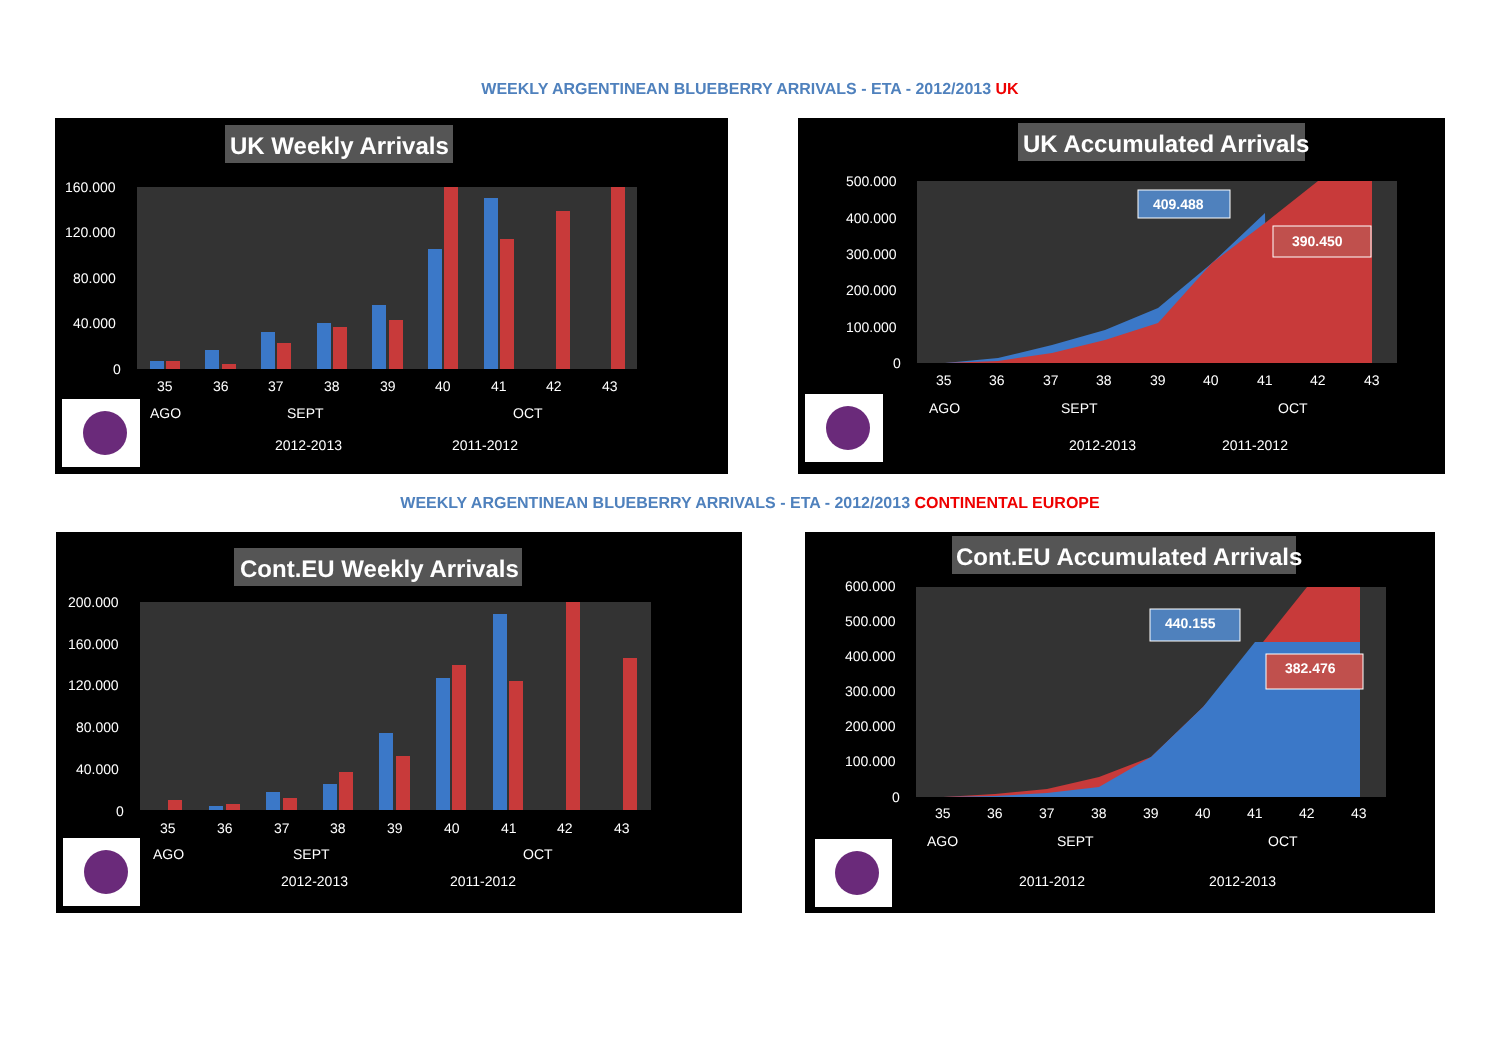WEEKLY ARGENTINEAN BLUEBERRY ARRIVALS - ETA - 2012/2013 UK
UK Weekly Arrivals
160.000
120.000
80.000
40.000
0
35
36
37
38
39
40
41
42
43
AGO
SEPT
OCT
2012-2013
2011-2012
UK Accumulated Arrivals
500.000
400.000
300.000
200.000
100.000
0
409.488
390.450
35
36
37
38
39
40
41
42
43
AGO
SEPT
OCT
2012-2013
2011-2012
WEEKLY ARGENTINEAN BLUEBERRY ARRIVALS - ETA - 2012/2013 CONTINENTAL EUROPE
Cont.EU Weekly Arrivals
200.000
160.000
120.000
80.000
40.000
0
35
36
37
38
39
40
41
42
43
AGO
SEPT
OCT
2012-2013
2011-2012
Cont.EU Accumulated Arrivals
600.000
500.000
400.000
300.000
200.000
100.000
0
440.155
382.476
35
36
37
38
39
40
41
42
43
AGO
SEPT
OCT
2011-2012
2012-2013